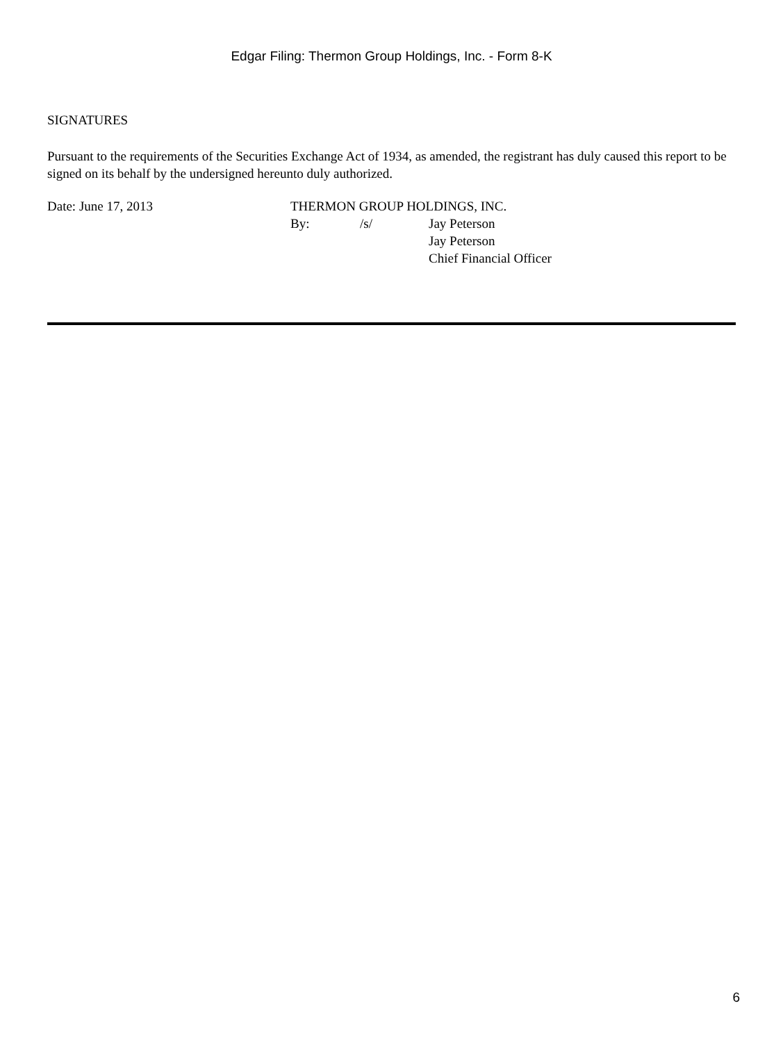Edgar Filing: Thermon Group Holdings, Inc. - Form 8-K
SIGNATURES
Pursuant to the requirements of the Securities Exchange Act of 1934, as amended, the registrant has duly caused this report to be signed on its behalf by the undersigned hereunto duly authorized.
| Date: June 17, 2013 | THERMON GROUP HOLDINGS, INC. | | |
| | By: | /s/ | Jay Peterson |
| | | | Jay Peterson |
| | | | Chief Financial Officer |
6